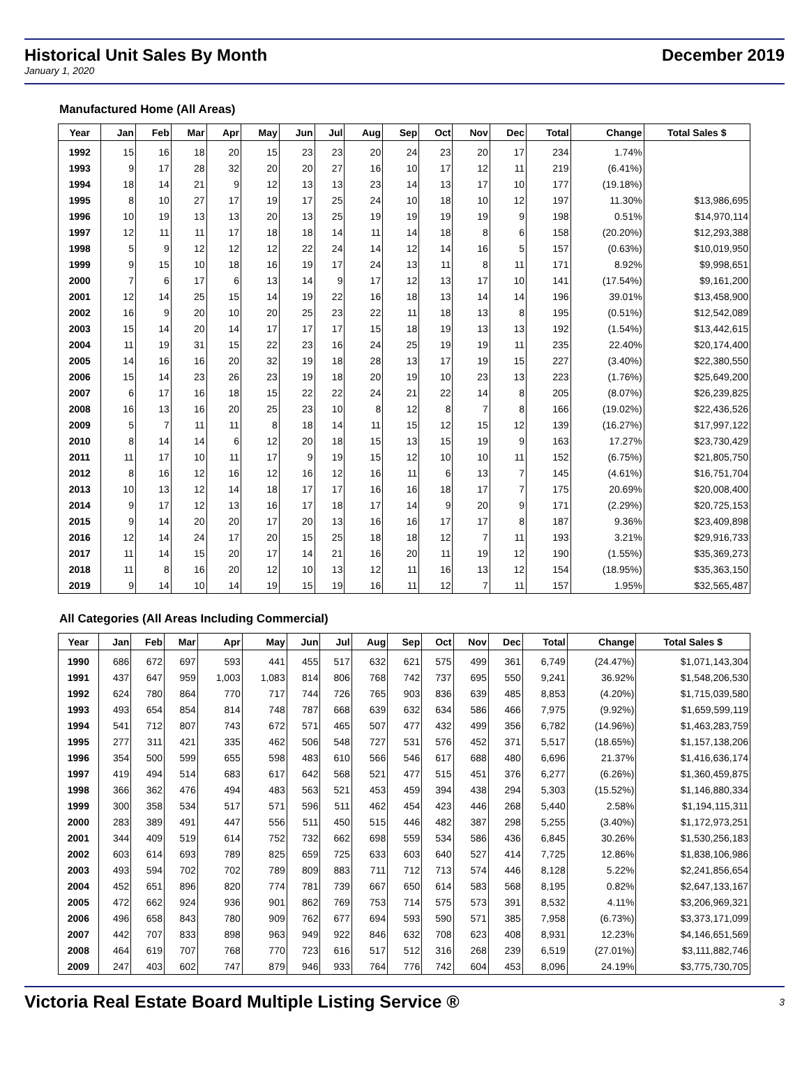Historical Unit Sales By Month December 2019
January 1, 2020
Manufactured Home (All Areas)
| Year | Jan | Feb | Mar | Apr | May | Jun | Jul | Aug | Sep | Oct | Nov | Dec | Total | Change | Total Sales $ |
| --- | --- | --- | --- | --- | --- | --- | --- | --- | --- | --- | --- | --- | --- | --- | --- |
| 1992 | 15 | 16 | 18 | 20 | 15 | 23 | 23 | 20 | 24 | 23 | 20 | 17 | 234 | 1.74% | |
| 1993 | 9 | 17 | 28 | 32 | 20 | 20 | 27 | 16 | 10 | 17 | 12 | 11 | 219 | (6.41%) | |
| 1994 | 18 | 14 | 21 | 9 | 12 | 13 | 13 | 23 | 14 | 13 | 17 | 10 | 177 | (19.18%) | |
| 1995 | 8 | 10 | 27 | 17 | 19 | 17 | 25 | 24 | 10 | 18 | 10 | 12 | 197 | 11.30% | $13,986,695 |
| 1996 | 10 | 19 | 13 | 13 | 20 | 13 | 25 | 19 | 19 | 19 | 19 | 9 | 198 | 0.51% | $14,970,114 |
| 1997 | 12 | 11 | 11 | 17 | 18 | 18 | 14 | 11 | 14 | 18 | 8 | 6 | 158 | (20.20%) | $12,293,388 |
| 1998 | 5 | 9 | 12 | 12 | 12 | 22 | 24 | 14 | 12 | 14 | 16 | 5 | 157 | (0.63%) | $10,019,950 |
| 1999 | 9 | 15 | 10 | 18 | 16 | 19 | 17 | 24 | 13 | 11 | 8 | 11 | 171 | 8.92% | $9,998,651 |
| 2000 | 7 | 6 | 17 | 6 | 13 | 14 | 9 | 17 | 12 | 13 | 17 | 10 | 141 | (17.54%) | $9,161,200 |
| 2001 | 12 | 14 | 25 | 15 | 14 | 19 | 22 | 16 | 18 | 13 | 14 | 14 | 196 | 39.01% | $13,458,900 |
| 2002 | 16 | 9 | 20 | 10 | 20 | 25 | 23 | 22 | 11 | 18 | 13 | 8 | 195 | (0.51%) | $12,542,089 |
| 2003 | 15 | 14 | 20 | 14 | 17 | 17 | 17 | 15 | 18 | 19 | 13 | 13 | 192 | (1.54%) | $13,442,615 |
| 2004 | 11 | 19 | 31 | 15 | 22 | 23 | 16 | 24 | 25 | 19 | 19 | 11 | 235 | 22.40% | $20,174,400 |
| 2005 | 14 | 16 | 16 | 20 | 32 | 19 | 18 | 28 | 13 | 17 | 19 | 15 | 227 | (3.40%) | $22,380,550 |
| 2006 | 15 | 14 | 23 | 26 | 23 | 19 | 18 | 20 | 19 | 10 | 23 | 13 | 223 | (1.76%) | $25,649,200 |
| 2007 | 6 | 17 | 16 | 18 | 15 | 22 | 22 | 24 | 21 | 22 | 14 | 8 | 205 | (8.07%) | $26,239,825 |
| 2008 | 16 | 13 | 16 | 20 | 25 | 23 | 10 | 8 | 12 | 8 | 7 | 8 | 166 | (19.02%) | $22,436,526 |
| 2009 | 5 | 7 | 11 | 11 | 8 | 18 | 14 | 11 | 15 | 12 | 15 | 12 | 139 | (16.27%) | $17,997,122 |
| 2010 | 8 | 14 | 14 | 6 | 12 | 20 | 18 | 15 | 13 | 15 | 19 | 9 | 163 | 17.27% | $23,730,429 |
| 2011 | 11 | 17 | 10 | 11 | 17 | 9 | 19 | 15 | 12 | 10 | 10 | 11 | 152 | (6.75%) | $21,805,750 |
| 2012 | 8 | 16 | 12 | 16 | 12 | 16 | 12 | 16 | 11 | 6 | 13 | 7 | 145 | (4.61%) | $16,751,704 |
| 2013 | 10 | 13 | 12 | 14 | 18 | 17 | 17 | 16 | 16 | 18 | 17 | 7 | 175 | 20.69% | $20,008,400 |
| 2014 | 9 | 17 | 12 | 13 | 16 | 17 | 18 | 17 | 14 | 9 | 20 | 9 | 171 | (2.29%) | $20,725,153 |
| 2015 | 9 | 14 | 20 | 20 | 17 | 20 | 13 | 16 | 16 | 17 | 17 | 8 | 187 | 9.36% | $23,409,898 |
| 2016 | 12 | 14 | 24 | 17 | 20 | 15 | 25 | 18 | 18 | 12 | 7 | 11 | 193 | 3.21% | $29,916,733 |
| 2017 | 11 | 14 | 15 | 20 | 17 | 14 | 21 | 16 | 20 | 11 | 19 | 12 | 190 | (1.55%) | $35,369,273 |
| 2018 | 11 | 8 | 16 | 20 | 12 | 10 | 13 | 12 | 11 | 16 | 13 | 12 | 154 | (18.95%) | $35,363,150 |
| 2019 | 9 | 14 | 10 | 14 | 19 | 15 | 19 | 16 | 11 | 12 | 7 | 11 | 157 | 1.95% | $32,565,487 |
All Categories (All Areas Including Commercial)
| Year | Jan | Feb | Mar | Apr | May | Jun | Jul | Aug | Sep | Oct | Nov | Dec | Total | Change | Total Sales $ |
| --- | --- | --- | --- | --- | --- | --- | --- | --- | --- | --- | --- | --- | --- | --- | --- |
| 1990 | 686 | 672 | 697 | 593 | 441 | 455 | 517 | 632 | 621 | 575 | 499 | 361 | 6,749 | (24.47%) | $1,071,143,304 |
| 1991 | 437 | 647 | 959 | 1,003 | 1,083 | 814 | 806 | 768 | 742 | 737 | 695 | 550 | 9,241 | 36.92% | $1,548,206,530 |
| 1992 | 624 | 780 | 864 | 770 | 717 | 744 | 726 | 765 | 903 | 836 | 639 | 485 | 8,853 | (4.20%) | $1,715,039,580 |
| 1993 | 493 | 654 | 854 | 814 | 748 | 787 | 668 | 639 | 632 | 634 | 586 | 466 | 7,975 | (9.92%) | $1,659,599,119 |
| 1994 | 541 | 712 | 807 | 743 | 672 | 571 | 465 | 507 | 477 | 432 | 499 | 356 | 6,782 | (14.96%) | $1,463,283,759 |
| 1995 | 277 | 311 | 421 | 335 | 462 | 506 | 548 | 727 | 531 | 576 | 452 | 371 | 5,517 | (18.65%) | $1,157,138,206 |
| 1996 | 354 | 500 | 599 | 655 | 598 | 483 | 610 | 566 | 546 | 617 | 688 | 480 | 6,696 | 21.37% | $1,416,636,174 |
| 1997 | 419 | 494 | 514 | 683 | 617 | 642 | 568 | 521 | 477 | 515 | 451 | 376 | 6,277 | (6.26%) | $1,360,459,875 |
| 1998 | 366 | 362 | 476 | 494 | 483 | 563 | 521 | 453 | 459 | 394 | 438 | 294 | 5,303 | (15.52%) | $1,146,880,334 |
| 1999 | 300 | 358 | 534 | 517 | 571 | 596 | 511 | 462 | 454 | 423 | 446 | 268 | 5,440 | 2.58% | $1,194,115,311 |
| 2000 | 283 | 389 | 491 | 447 | 556 | 511 | 450 | 515 | 446 | 482 | 387 | 298 | 5,255 | (3.40%) | $1,172,973,251 |
| 2001 | 344 | 409 | 519 | 614 | 752 | 732 | 662 | 698 | 559 | 534 | 586 | 436 | 6,845 | 30.26% | $1,530,256,183 |
| 2002 | 603 | 614 | 693 | 789 | 825 | 659 | 725 | 633 | 603 | 640 | 527 | 414 | 7,725 | 12.86% | $1,838,106,986 |
| 2003 | 493 | 594 | 702 | 702 | 789 | 809 | 883 | 711 | 712 | 713 | 574 | 446 | 8,128 | 5.22% | $2,241,856,654 |
| 2004 | 452 | 651 | 896 | 820 | 774 | 781 | 739 | 667 | 650 | 614 | 583 | 568 | 8,195 | 0.82% | $2,647,133,167 |
| 2005 | 472 | 662 | 924 | 936 | 901 | 862 | 769 | 753 | 714 | 575 | 573 | 391 | 8,532 | 4.11% | $3,206,969,321 |
| 2006 | 496 | 658 | 843 | 780 | 909 | 762 | 677 | 694 | 593 | 590 | 571 | 385 | 7,958 | (6.73%) | $3,373,171,099 |
| 2007 | 442 | 707 | 833 | 898 | 963 | 949 | 922 | 846 | 632 | 708 | 623 | 408 | 8,931 | 12.23% | $4,146,651,569 |
| 2008 | 464 | 619 | 707 | 768 | 770 | 723 | 616 | 517 | 512 | 316 | 268 | 239 | 6,519 | (27.01%) | $3,111,882,746 |
| 2009 | 247 | 403 | 602 | 747 | 879 | 946 | 933 | 764 | 776 | 742 | 604 | 453 | 8,096 | 24.19% | $3,775,730,705 |
Victoria Real Estate Board Multiple Listing Service ® 3